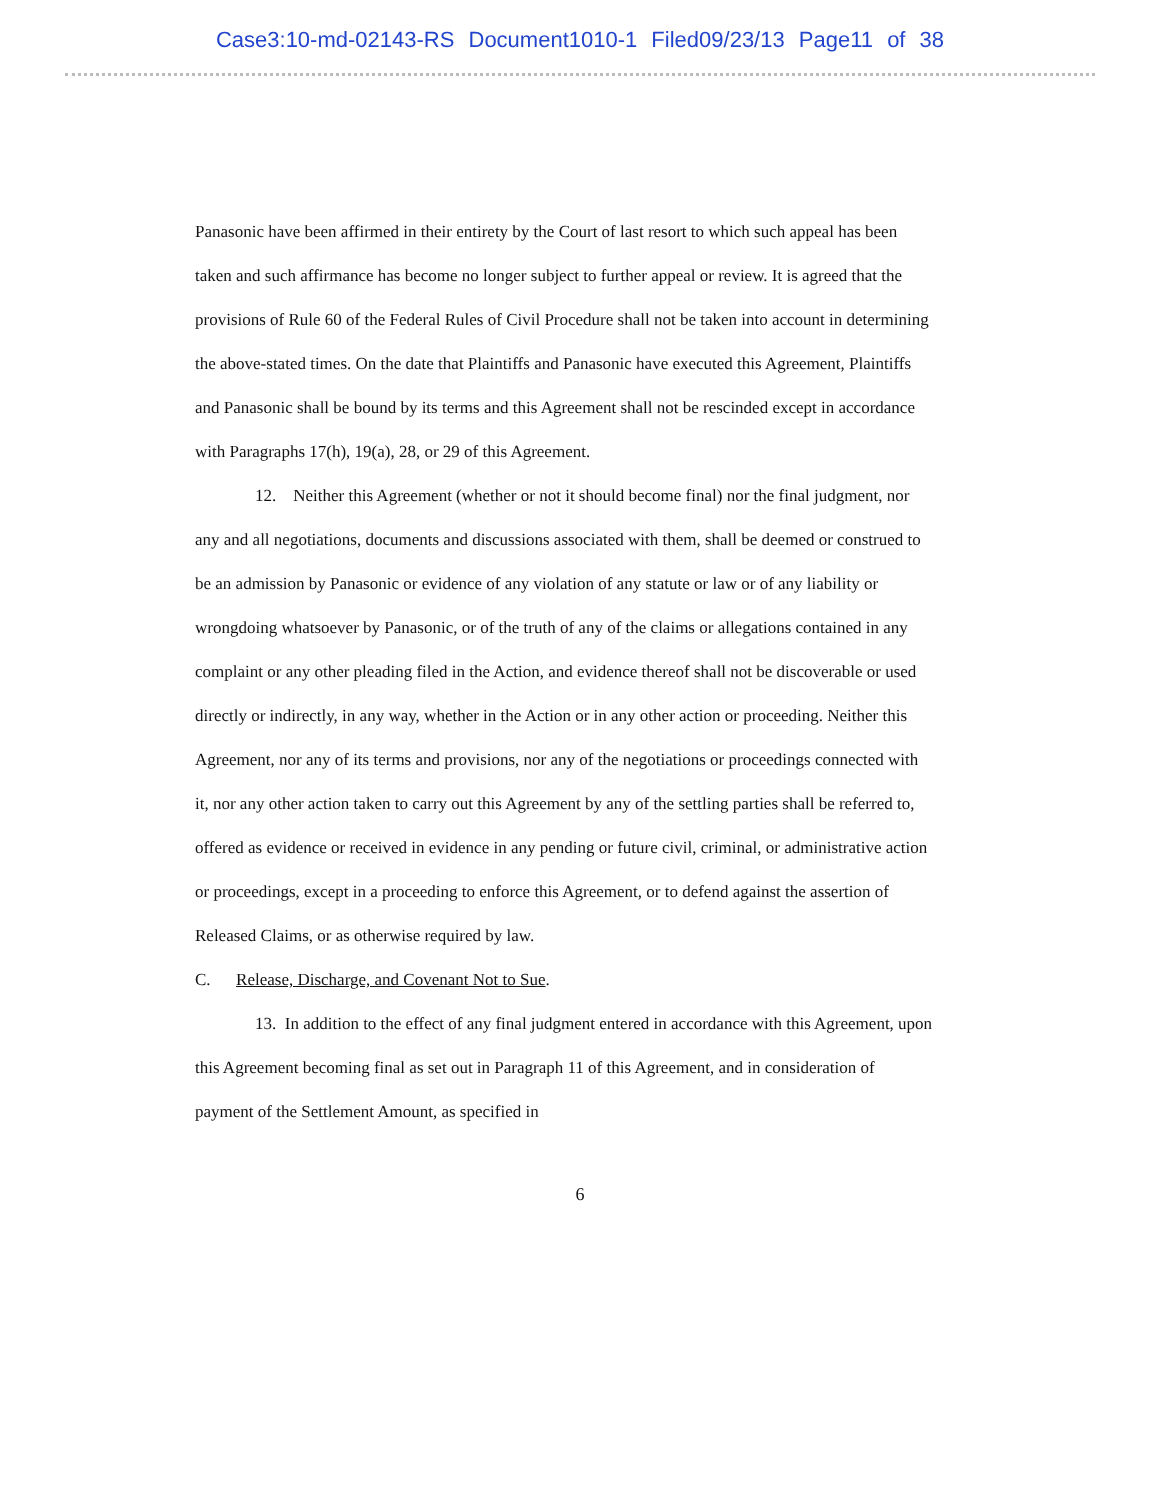Case3:10-md-02143-RS Document1010-1 Filed09/23/13 Page11 of 38
Panasonic have been affirmed in their entirety by the Court of last resort to which such appeal has been taken and such affirmance has become no longer subject to further appeal or review. It is agreed that the provisions of Rule 60 of the Federal Rules of Civil Procedure shall not be taken into account in determining the above-stated times. On the date that Plaintiffs and Panasonic have executed this Agreement, Plaintiffs and Panasonic shall be bound by its terms and this Agreement shall not be rescinded except in accordance with Paragraphs 17(h), 19(a), 28, or 29 of this Agreement.
12. Neither this Agreement (whether or not it should become final) nor the final judgment, nor any and all negotiations, documents and discussions associated with them, shall be deemed or construed to be an admission by Panasonic or evidence of any violation of any statute or law or of any liability or wrongdoing whatsoever by Panasonic, or of the truth of any of the claims or allegations contained in any complaint or any other pleading filed in the Action, and evidence thereof shall not be discoverable or used directly or indirectly, in any way, whether in the Action or in any other action or proceeding. Neither this Agreement, nor any of its terms and provisions, nor any of the negotiations or proceedings connected with it, nor any other action taken to carry out this Agreement by any of the settling parties shall be referred to, offered as evidence or received in evidence in any pending or future civil, criminal, or administrative action or proceedings, except in a proceeding to enforce this Agreement, or to defend against the assertion of Released Claims, or as otherwise required by law.
C. Release, Discharge, and Covenant Not to Sue.
13. In addition to the effect of any final judgment entered in accordance with this Agreement, upon this Agreement becoming final as set out in Paragraph 11 of this Agreement, and in consideration of payment of the Settlement Amount, as specified in
6